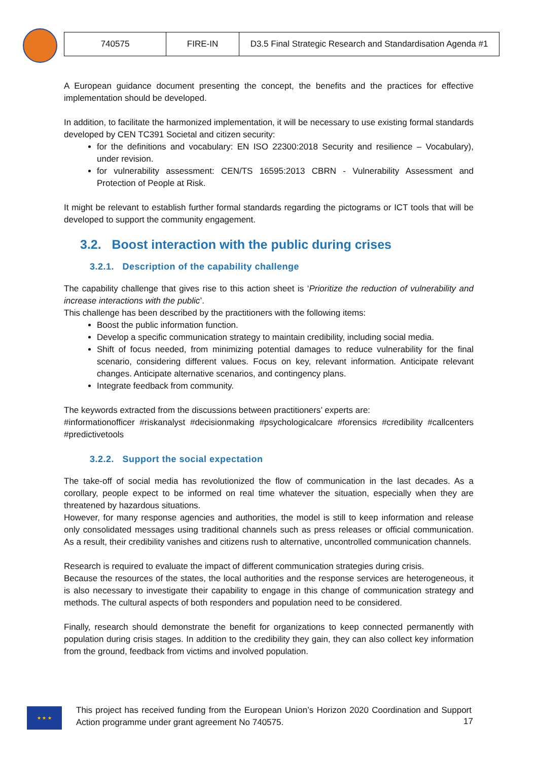| 740575 | FIRE-IN | D3.5 Final Strategic Research and Standardisation Agenda #1 |
A European guidance document presenting the concept, the benefits and the practices for effective implementation should be developed.
In addition, to facilitate the harmonized implementation, it will be necessary to use existing formal standards developed by CEN TC391 Societal and citizen security:
for the definitions and vocabulary: EN ISO 22300:2018 Security and resilience – Vocabulary), under revision.
for vulnerability assessment: CEN/TS 16595:2013 CBRN - Vulnerability Assessment and Protection of People at Risk.
It might be relevant to establish further formal standards regarding the pictograms or ICT tools that will be developed to support the community engagement.
3.2. Boost interaction with the public during crises
3.2.1. Description of the capability challenge
The capability challenge that gives rise to this action sheet is ‘Prioritize the reduction of vulnerability and increase interactions with the public’.
This challenge has been described by the practitioners with the following items:
Boost the public information function.
Develop a specific communication strategy to maintain credibility, including social media.
Shift of focus needed, from minimizing potential damages to reduce vulnerability for the final scenario, considering different values. Focus on key, relevant information. Anticipate relevant changes. Anticipate alternative scenarios, and contingency plans.
Integrate feedback from community.
The keywords extracted from the discussions between practitioners’ experts are:
#informationofficer #riskanalyst #decisionmaking #psychologicalcare #forensics #credibility #callcenters #predictivetools
3.2.2. Support the social expectation
The take-off of social media has revolutionized the flow of communication in the last decades. As a corollary, people expect to be informed on real time whatever the situation, especially when they are threatened by hazardous situations.
However, for many response agencies and authorities, the model is still to keep information and release only consolidated messages using traditional channels such as press releases or official communication. As a result, their credibility vanishes and citizens rush to alternative, uncontrolled communication channels.
Research is required to evaluate the impact of different communication strategies during crisis.
Because the resources of the states, the local authorities and the response services are heterogeneous, it is also necessary to investigate their capability to engage in this change of communication strategy and methods. The cultural aspects of both responders and population need to be considered.
Finally, research should demonstrate the benefit for organizations to keep connected permanently with population during crisis stages. In addition to the credibility they gain, they can also collect key information from the ground, feedback from victims and involved population.
★ ★ ★
This project has received funding from the European Union’s Horizon 2020 Coordination and Support Action programme under grant agreement No 740575.
17